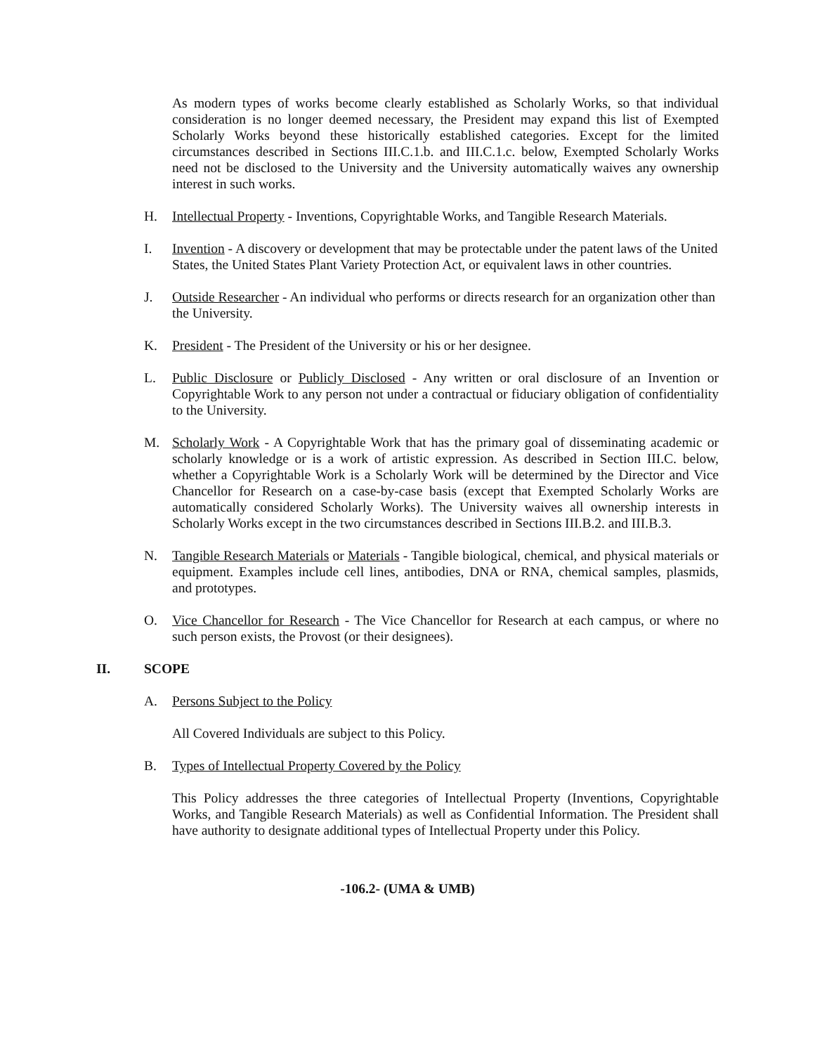As modern types of works become clearly established as Scholarly Works, so that individual consideration is no longer deemed necessary, the President may expand this list of Exempted Scholarly Works beyond these historically established categories. Except for the limited circumstances described in Sections III.C.1.b. and III.C.1.c. below, Exempted Scholarly Works need not be disclosed to the University and the University automatically waives any ownership interest in such works.
H. Intellectual Property - Inventions, Copyrightable Works, and Tangible Research Materials.
I. Invention - A discovery or development that may be protectable under the patent laws of the United States, the United States Plant Variety Protection Act, or equivalent laws in other countries.
J. Outside Researcher - An individual who performs or directs research for an organization other than the University.
K. President - The President of the University or his or her designee.
L. Public Disclosure or Publicly Disclosed - Any written or oral disclosure of an Invention or Copyrightable Work to any person not under a contractual or fiduciary obligation of confidentiality to the University.
M. Scholarly Work - A Copyrightable Work that has the primary goal of disseminating academic or scholarly knowledge or is a work of artistic expression. As described in Section III.C. below, whether a Copyrightable Work is a Scholarly Work will be determined by the Director and Vice Chancellor for Research on a case-by-case basis (except that Exempted Scholarly Works are automatically considered Scholarly Works). The University waives all ownership interests in Scholarly Works except in the two circumstances described in Sections III.B.2. and III.B.3.
N. Tangible Research Materials or Materials - Tangible biological, chemical, and physical materials or equipment. Examples include cell lines, antibodies, DNA or RNA, chemical samples, plasmids, and prototypes.
O. Vice Chancellor for Research - The Vice Chancellor for Research at each campus, or where no such person exists, the Provost (or their designees).
II. SCOPE
A. Persons Subject to the Policy
All Covered Individuals are subject to this Policy.
B. Types of Intellectual Property Covered by the Policy
This Policy addresses the three categories of Intellectual Property (Inventions, Copyrightable Works, and Tangible Research Materials) as well as Confidential Information. The President shall have authority to designate additional types of Intellectual Property under this Policy.
-106.2- (UMA & UMB)